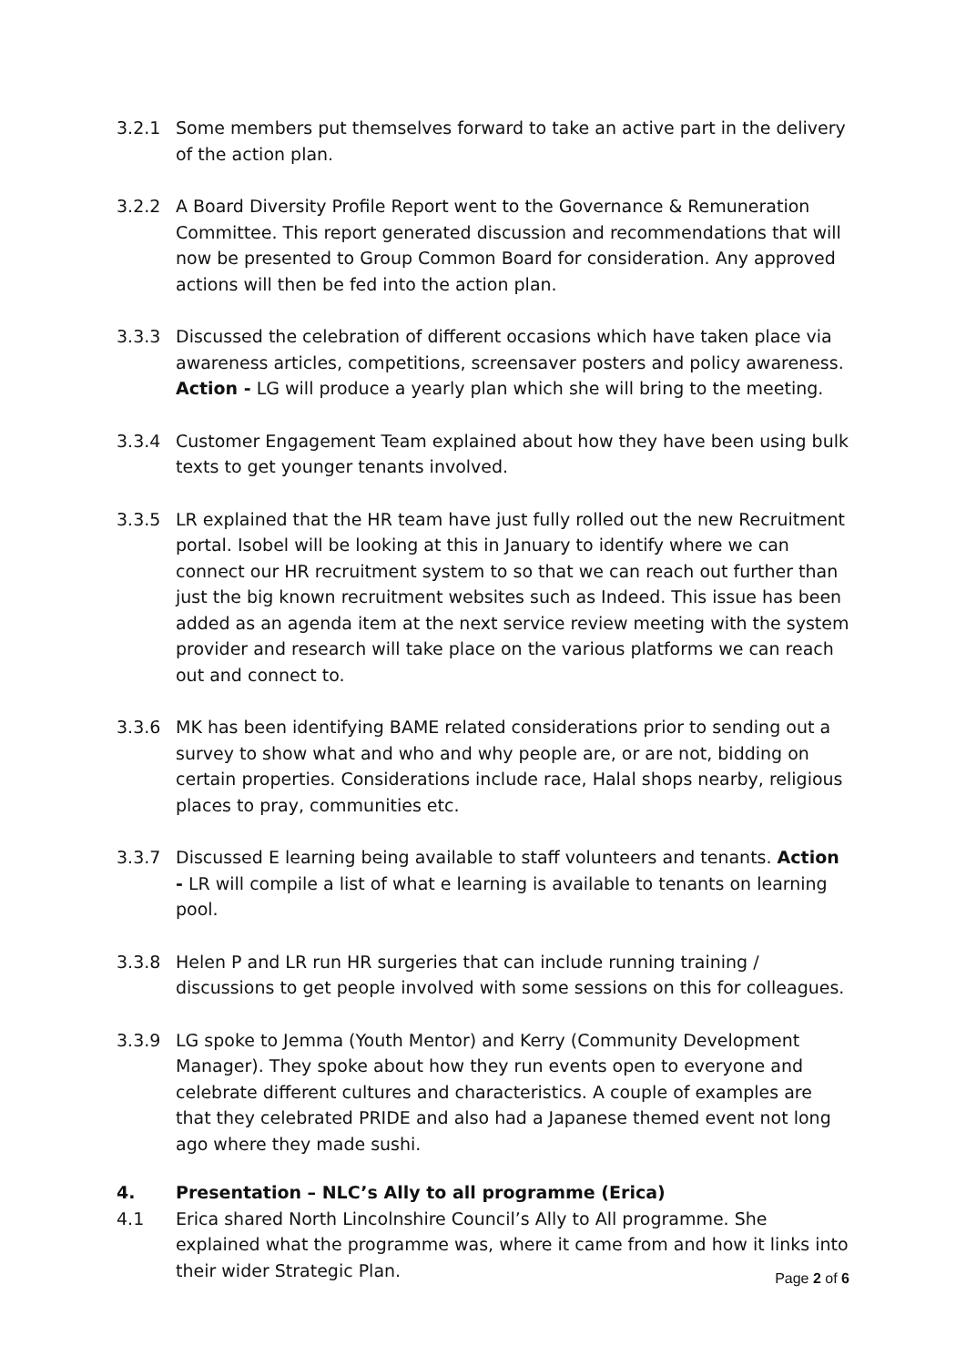3.2.1 Some members put themselves forward to take an active part in the delivery of the action plan.
3.2.2 A Board Diversity Profile Report went to the Governance & Remuneration Committee. This report generated discussion and recommendations that will now be presented to Group Common Board for consideration. Any approved actions will then be fed into the action plan.
3.3.3 Discussed the celebration of different occasions which have taken place via awareness articles, competitions, screensaver posters and policy awareness. Action - LG will produce a yearly plan which she will bring to the meeting.
3.3.4 Customer Engagement Team explained about how they have been using bulk texts to get younger tenants involved.
3.3.5 LR explained that the HR team have just fully rolled out the new Recruitment portal. Isobel will be looking at this in January to identify where we can connect our HR recruitment system to so that we can reach out further than just the big known recruitment websites such as Indeed. This issue has been added as an agenda item at the next service review meeting with the system provider and research will take place on the various platforms we can reach out and connect to.
3.3.6 MK has been identifying BAME related considerations prior to sending out a survey to show what and who and why people are, or are not, bidding on certain properties. Considerations include race, Halal shops nearby, religious places to pray, communities etc.
3.3.7 Discussed E learning being available to staff volunteers and tenants. Action - LR will compile a list of what e learning is available to tenants on learning pool.
3.3.8 Helen P and LR run HR surgeries that can include running training / discussions to get people involved with some sessions on this for colleagues.
3.3.9 LG spoke to Jemma (Youth Mentor) and Kerry (Community Development Manager). They spoke about how they run events open to everyone and celebrate different cultures and characteristics. A couple of examples are that they celebrated PRIDE and also had a Japanese themed event not long ago where they made sushi.
4. Presentation – NLC’s Ally to all programme (Erica)
4.1 Erica shared North Lincolnshire Council’s Ally to All programme. She explained what the programme was, where it came from and how it links into their wider Strategic Plan.
Page 2 of 6